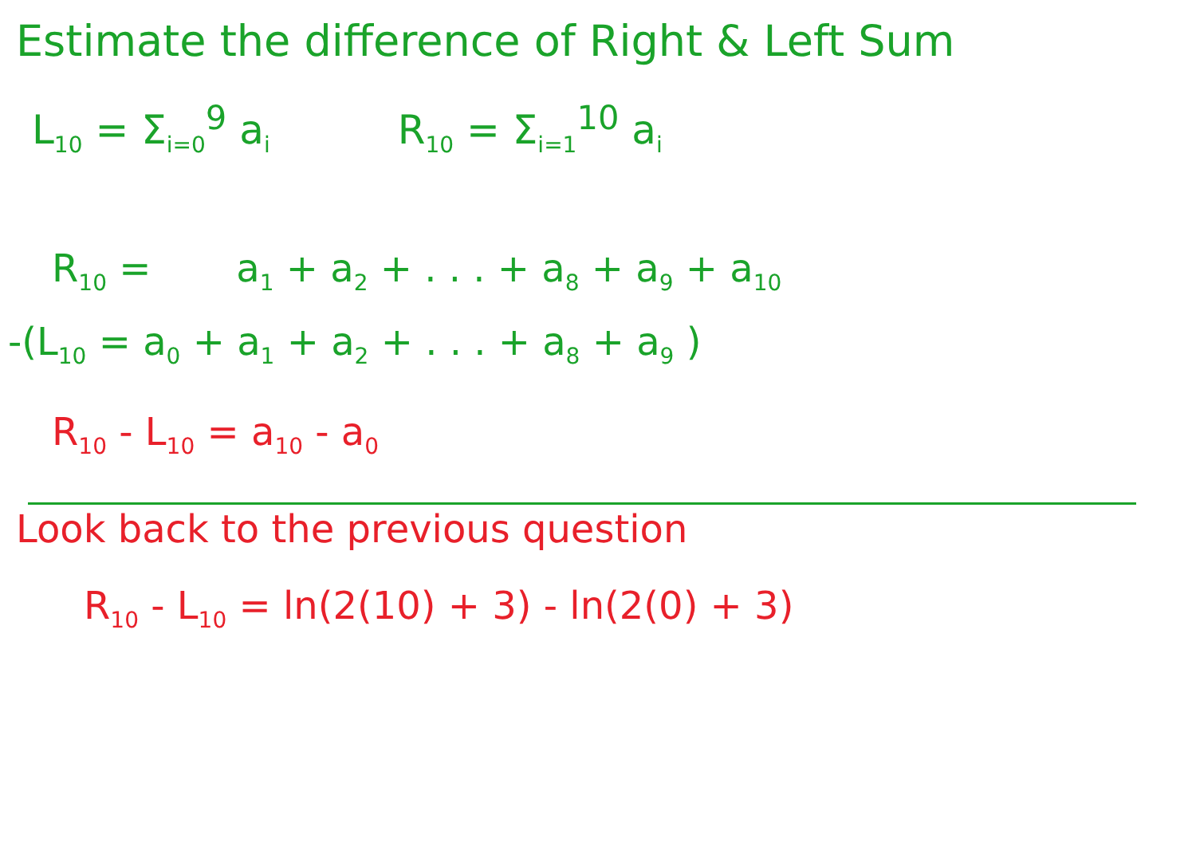Estimate the difference of Right & Left Sum
L<sub>10</sub> = Σ<sub>i=0</sub><sup>9</sup> a<sub>i</sub>
R<sub>10</sub> = Σ<sub>i=1</sub><sup>10</sup> a<sub>i</sub>
R<sub>10</sub> = a<sub>1</sub> + a<sub>2</sub> + . . . + a<sub>8</sub> + a<sub>9</sub> + a<sub>10</sub>
-(L<sub>10</sub> = a<sub>0</sub> + a<sub>1</sub> + a<sub>2</sub> + . . . + a<sub>8</sub> + a<sub>9</sub> )
R<sub>10</sub> - L<sub>10</sub> = a<sub>10</sub> - a<sub>0</sub>
Look back to the previous question
R<sub>10</sub> - L<sub>10</sub> = ln(2(10) + 3) - ln(2(0) + 3)